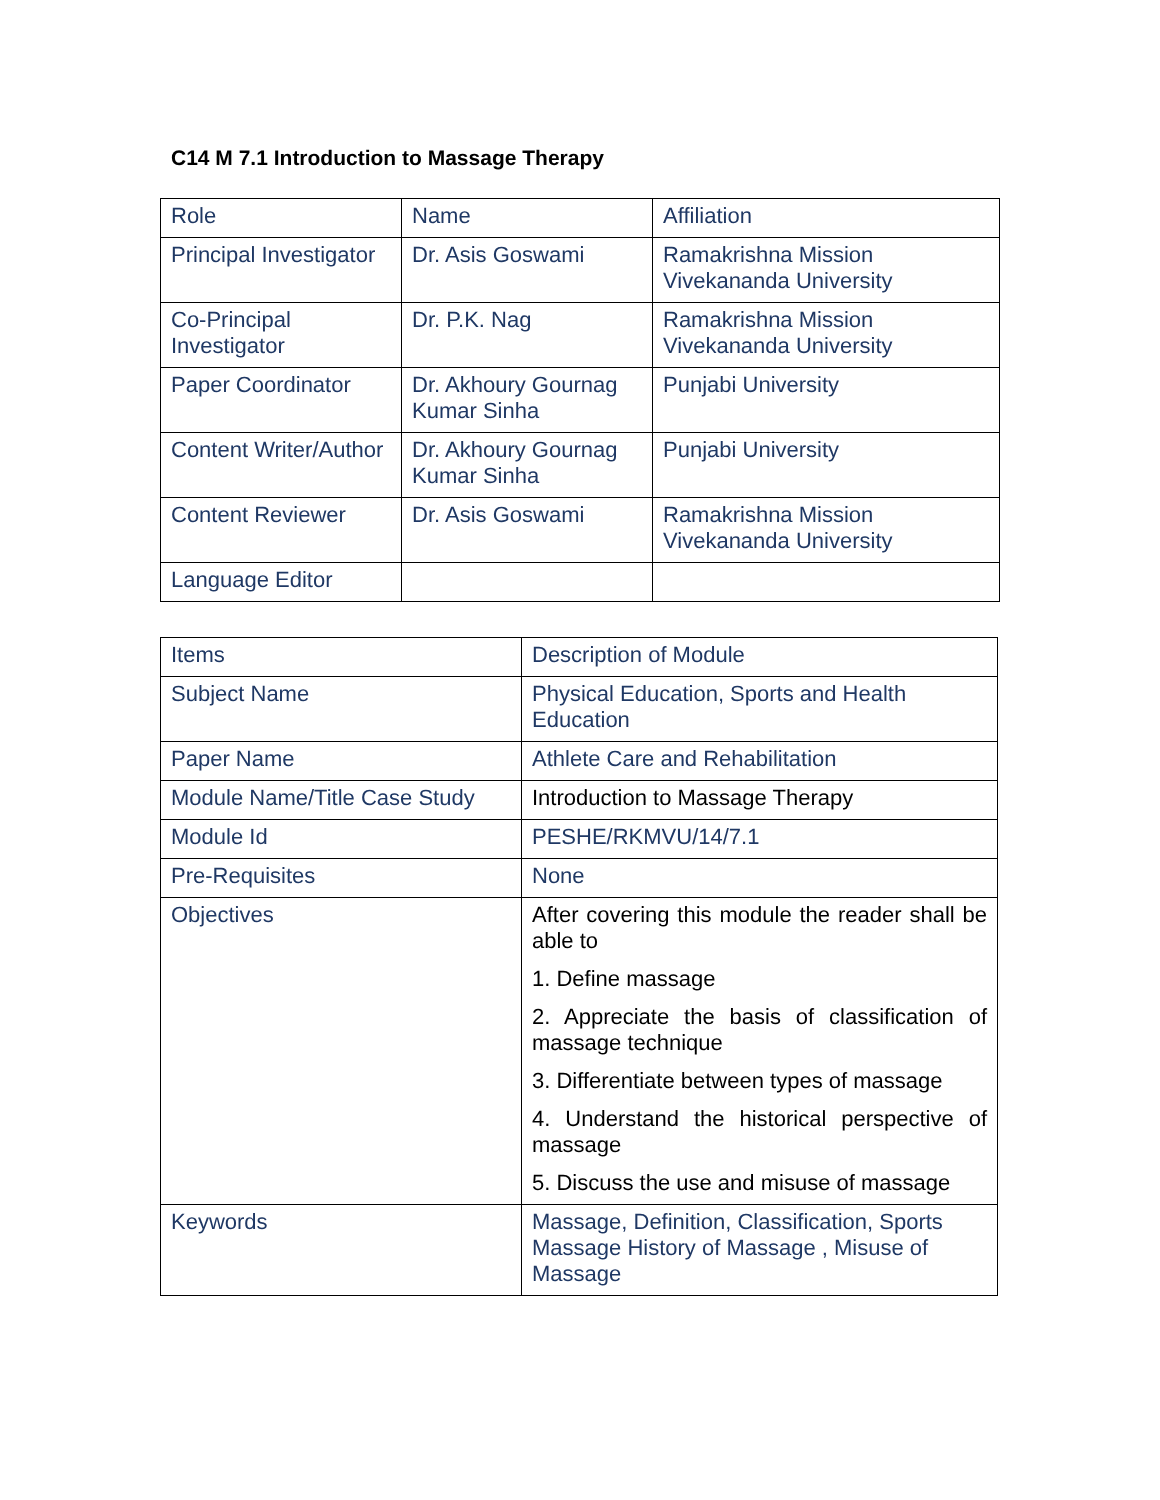C14 M 7.1 Introduction to Massage Therapy
| Role | Name | Affiliation |
| Principal Investigator | Dr. Asis Goswami | Ramakrishna Mission Vivekananda University |
| Co-Principal Investigator | Dr. P.K. Nag | Ramakrishna Mission Vivekananda University |
| Paper Coordinator | Dr. Akhoury Gournag Kumar Sinha | Punjabi University |
| Content Writer/Author | Dr. Akhoury Gournag Kumar Sinha | Punjabi University |
| Content Reviewer | Dr. Asis Goswami | Ramakrishna Mission Vivekananda University |
| Language Editor | | |
| Items | Description of Module |
| Subject Name | Physical Education, Sports and Health Education |
| Paper Name | Athlete Care and Rehabilitation |
| Module Name/Title Case Study | Introduction to Massage Therapy |
| Module Id | PESHE/RKMVU/14/7.1 |
| Pre-Requisites | None |
| Objectives | After covering this module the reader shall be able to 1. Define massage 2. Appreciate the basis of classification of massage technique 3. Differentiate between types of massage 4. Understand the historical perspective of massage 5. Discuss the use and misuse of massage |
| Keywords | Massage, Definition, Classification, Sports Massage History of Massage , Misuse of Massage |